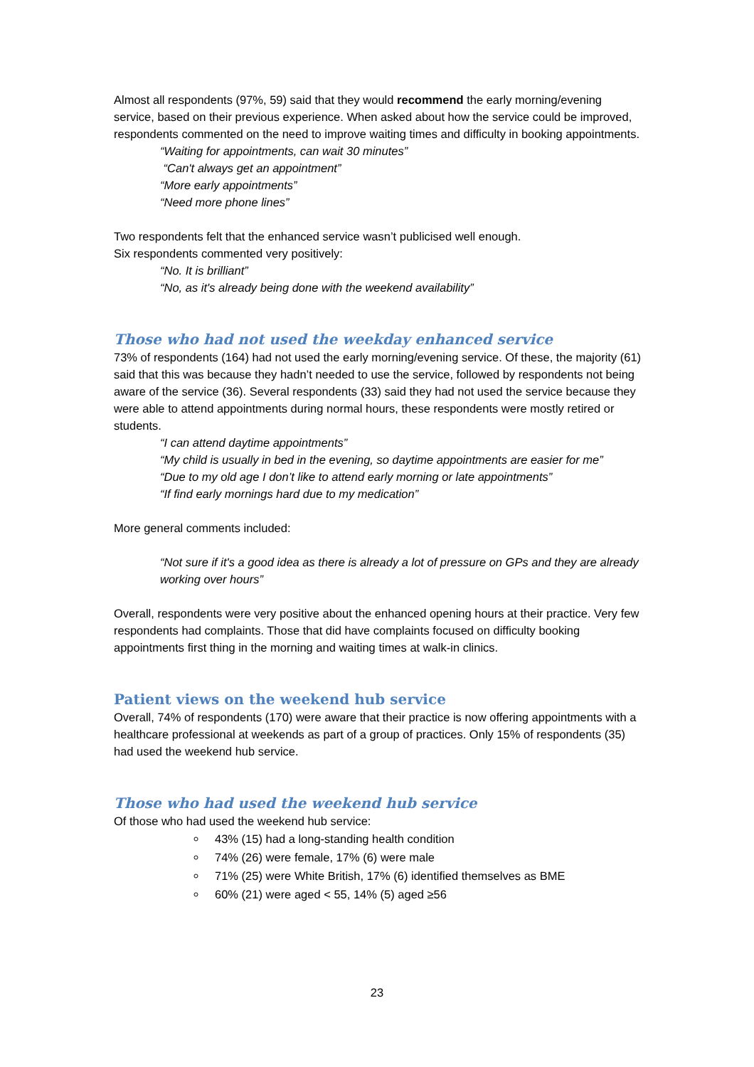Almost all respondents (97%, 59) said that they would recommend the early morning/evening service, based on their previous experience. When asked about how the service could be improved, respondents commented on the need to improve waiting times and difficulty in booking appointments.
“Waiting for appointments, can wait 30 minutes”
“Can't always get an appointment”
“More early appointments”
“Need more phone lines”
Two respondents felt that the enhanced service wasn’t publicised well enough.
Six respondents commented very positively:
“No. It is brilliant”
“No, as it's already being done with the weekend availability”
Those who had not used the weekday enhanced service
73% of respondents (164) had not used the early morning/evening service. Of these, the majority (61) said that this was because they hadn’t needed to use the service, followed by respondents not being aware of the service (36). Several respondents (33) said they had not used the service because they were able to attend appointments during normal hours, these respondents were mostly retired or students.
“I can attend daytime appointments”
“My child is usually in bed in the evening, so daytime appointments are easier for me”
“Due to my old age I don’t like to attend early morning or late appointments”
“If find early mornings hard due to my medication”
More general comments included:
“Not sure if it's a good idea as there is already a lot of pressure on GPs and they are already working over hours”
Overall, respondents were very positive about the enhanced opening hours at their practice. Very few respondents had complaints. Those that did have complaints focused on difficulty booking appointments first thing in the morning and waiting times at walk-in clinics.
Patient views on the weekend hub service
Overall, 74% of respondents (170) were aware that their practice is now offering appointments with a healthcare professional at weekends as part of a group of practices. Only 15% of respondents (35) had used the weekend hub service.
Those who had used the weekend hub service
Of those who had used the weekend hub service:
43% (15) had a long-standing health condition
74% (26) were female, 17% (6) were male
71% (25) were White British, 17% (6) identified themselves as BME
60% (21) were aged < 55, 14% (5) aged ≥56
23